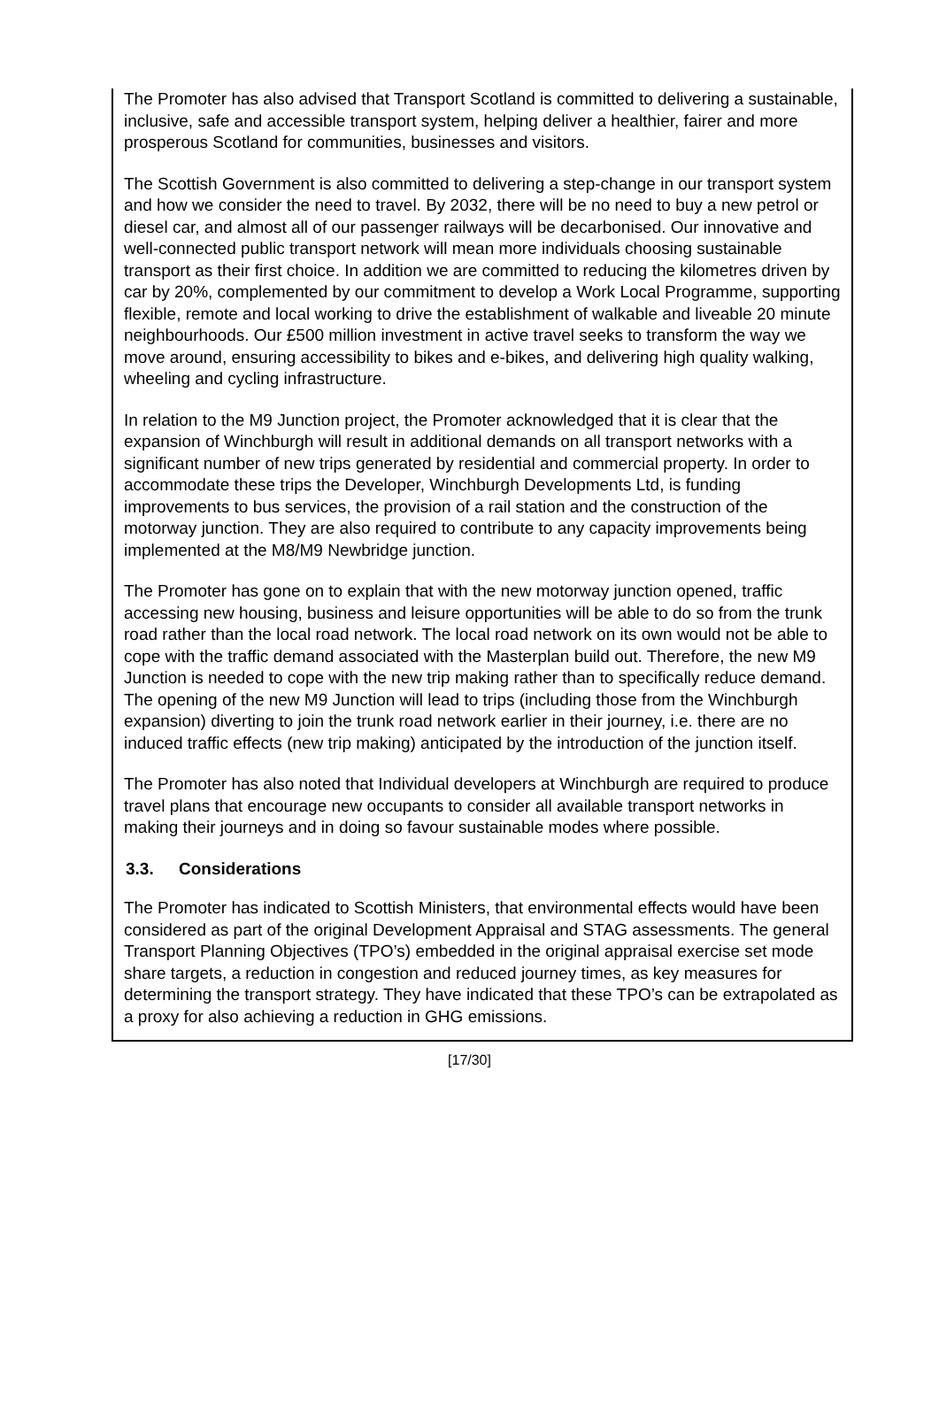The Promoter has also advised that Transport Scotland is committed to delivering a sustainable, inclusive, safe and accessible transport system, helping deliver a healthier, fairer and more prosperous Scotland for communities, businesses and visitors.
The Scottish Government is also committed to delivering a step-change in our transport system and how we consider the need to travel. By 2032, there will be no need to buy a new petrol or diesel car, and almost all of our passenger railways will be decarbonised. Our innovative and well-connected public transport network will mean more individuals choosing sustainable transport as their first choice. In addition we are committed to reducing the kilometres driven by car by 20%, complemented by our commitment to develop a Work Local Programme, supporting flexible, remote and local working to drive the establishment of walkable and liveable 20 minute neighbourhoods. Our £500 million investment in active travel seeks to transform the way we move around, ensuring accessibility to bikes and e-bikes, and delivering high quality walking, wheeling and cycling infrastructure.
In relation to the M9 Junction project, the Promoter acknowledged that it is clear that the expansion of Winchburgh will result in additional demands on all transport networks with a significant number of new trips generated by residential and commercial property. In order to accommodate these trips the Developer, Winchburgh Developments Ltd, is funding improvements to bus services, the provision of a rail station and the construction of the motorway junction. They are also required to contribute to any capacity improvements being implemented at the M8/M9 Newbridge junction.
The Promoter has gone on to explain that with the new motorway junction opened, traffic accessing new housing, business and leisure opportunities will be able to do so from the trunk road rather than the local road network. The local road network on its own would not be able to cope with the traffic demand associated with the Masterplan build out. Therefore, the new M9 Junction is needed to cope with the new trip making rather than to specifically reduce demand. The opening of the new M9 Junction will lead to trips (including those from the Winchburgh expansion) diverting to join the trunk road network earlier in their journey, i.e. there are no induced traffic effects (new trip making) anticipated by the introduction of the junction itself.
The Promoter has also noted that Individual developers at Winchburgh are required to produce travel plans that encourage new occupants to consider all available transport networks in making their journeys and in doing so favour sustainable modes where possible.
3.3. Considerations
The Promoter has indicated to Scottish Ministers, that environmental effects would have been considered as part of the original Development Appraisal and STAG assessments. The general Transport Planning Objectives (TPO’s) embedded in the original appraisal exercise set mode share targets, a reduction in congestion and reduced journey times, as key measures for determining the transport strategy. They have indicated that these TPO’s can be extrapolated as a proxy for also achieving a reduction in GHG emissions.
[17/30]